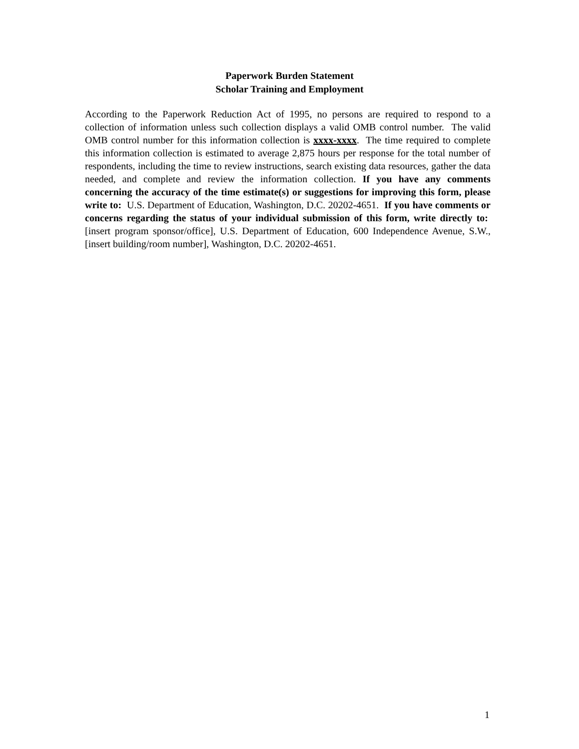Paperwork Burden Statement
Scholar Training and Employment
According to the Paperwork Reduction Act of 1995, no persons are required to respond to a collection of information unless such collection displays a valid OMB control number. The valid OMB control number for this information collection is xxxx-xxxx. The time required to complete this information collection is estimated to average 2,875 hours per response for the total number of respondents, including the time to review instructions, search existing data resources, gather the data needed, and complete and review the information collection. If you have any comments concerning the accuracy of the time estimate(s) or suggestions for improving this form, please write to: U.S. Department of Education, Washington, D.C. 20202-4651. If you have comments or concerns regarding the status of your individual submission of this form, write directly to: [insert program sponsor/office], U.S. Department of Education, 600 Independence Avenue, S.W., [insert building/room number], Washington, D.C. 20202-4651.
1